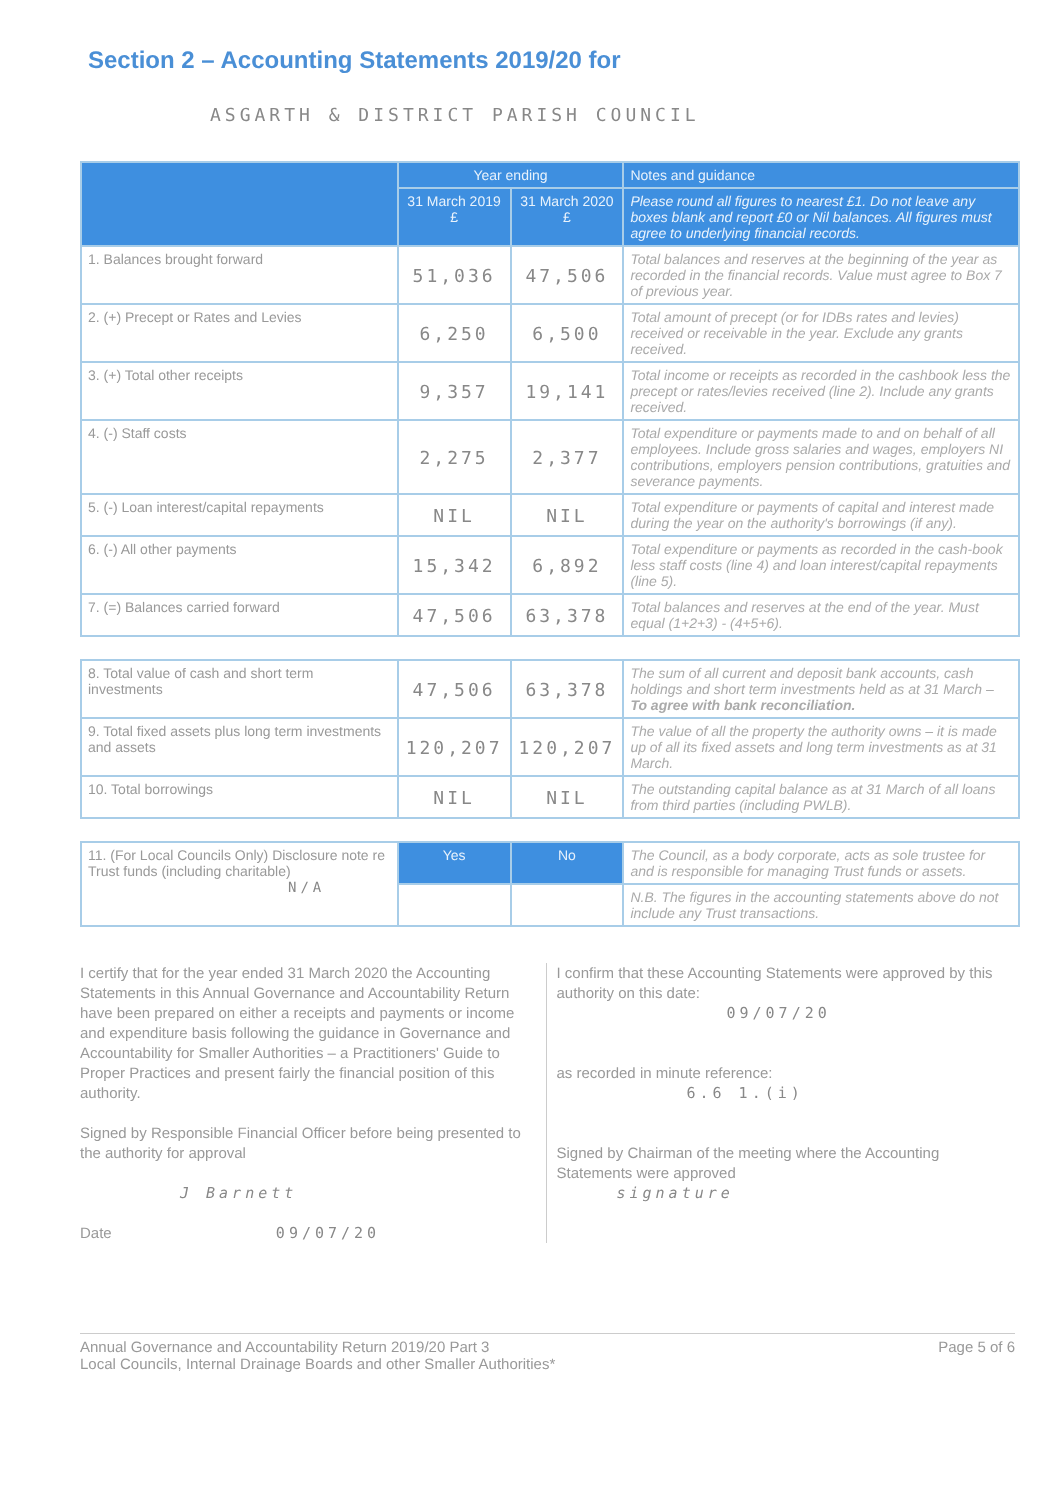Section 2 – Accounting Statements 2019/20 for
ASGARTH & DISTRICT PARISH COUNCIL
| | Year ending | | Notes and guidance |
| --- | --- | --- | --- |
| | 31 March 2019 £ | 31 March 2020 £ | Please round all figures to nearest £1. Do not leave any boxes blank and report £0 or Nil balances. All figures must agree to underlying financial records. |
| 1. Balances brought forward | 51,036 | 47,506 | Total balances and reserves at the beginning of the year as recorded in the financial records. Value must agree to Box 7 of previous year. |
| 2. (+) Precept or Rates and Levies | 6,250 | 6,500 | Total amount of precept (or for IDBs rates and levies) received or receivable in the year. Exclude any grants received. |
| 3. (+) Total other receipts | 9,357 | 19,141 | Total income or receipts as recorded in the cashbook less the precept or rates/levies received (line 2). Include any grants received. |
| 4. (-) Staff costs | 2,275 | 2,377 | Total expenditure or payments made to and on behalf of all employees. Include gross salaries and wages, employers NI contributions, employers pension contributions, gratuities and severance payments. |
| 5. (-) Loan interest/capital repayments | NIL | NIL | Total expenditure or payments of capital and interest made during the year on the authority's borrowings (if any). |
| 6. (-) All other payments | 15,342 | 6,892 | Total expenditure or payments as recorded in the cash-book less staff costs (line 4) and loan interest/capital repayments (line 5). |
| 7. (=) Balances carried forward | 47,506 | 63,378 | Total balances and reserves at the end of the year. Must equal (1+2+3) - (4+5+6). |
| 8. Total value of cash and short term investments | 47,506 | 63,378 | The sum of all current and deposit bank accounts, cash holdings and short term investments held as at 31 March – To agree with bank reconciliation. |
| 9. Total fixed assets plus long term investments and assets | 120,207 | 120,207 | The value of all the property the authority owns – it is made up of all its fixed assets and long term investments as at 31 March. |
| 10. Total borrowings | NIL | NIL | The outstanding capital balance as at 31 March of all loans from third parties (including PWLB). |
| 11. (For Local Councils Only) Disclosure note re Trust funds (including charitable) N/A | Yes | No | The Council, as a body corporate, acts as sole trustee for and is responsible for managing Trust funds or assets. |
| | | | N.B. The figures in the accounting statements above do not include any Trust transactions. |
I certify that for the year ended 31 March 2020 the Accounting Statements in this Annual Governance and Accountability Return have been prepared on either a receipts and payments or income and expenditure basis following the guidance in Governance and Accountability for Smaller Authorities – a Practitioners' Guide to Proper Practices and present fairly the financial position of this authority.
Signed by Responsible Financial Officer before being presented to the authority for approval
J Barnett
Date 09/07/20
I confirm that these Accounting Statements were approved by this authority on this date:
09/07/20
as recorded in minute reference:
6.6 1.(i)
Signed by Chairman of the meeting where the Accounting Statements were approved
signature
Annual Governance and Accountability Return 2019/20 Part 3
Local Councils, Internal Drainage Boards and other Smaller Authorities*
Page 5 of 6